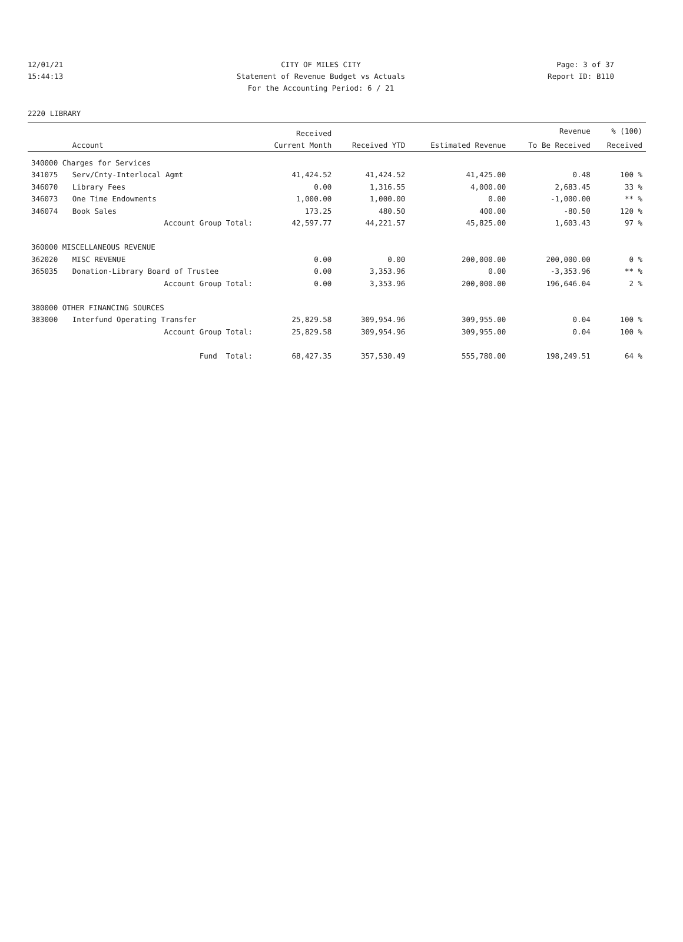12/01/21 CITY OF MILES CITY Page: 3 of 37
15:44:13 Statement of Revenue Budget vs Actuals Report ID: B110
For the Accounting Period: 6 / 21
2220 LIBRARY
| | | Received | | | Revenue | % (100) |
| --- | --- | --- | --- | --- | --- | --- |
| | Account | Current Month | Received YTD | Estimated Revenue | To Be Received | Received |
| 340000 Charges for Services | | | | | | |
| 341075 | Serv/Cnty-Interlocal Agmt | 41,424.52 | 41,424.52 | 41,425.00 | 0.48 | 100 % |
| 346070 | Library Fees | 0.00 | 1,316.55 | 4,000.00 | 2,683.45 | 33 % |
| 346073 | One Time Endowments | 1,000.00 | 1,000.00 | 0.00 | -1,000.00 | ** % |
| 346074 | Book Sales | 173.25 | 480.50 | 400.00 | -80.50 | 120 % |
| | Account Group Total: | 42,597.77 | 44,221.57 | 45,825.00 | 1,603.43 | 97 % |
| 360000 MISCELLANEOUS REVENUE | | | | | | |
| 362020 | MISC REVENUE | 0.00 | 0.00 | 200,000.00 | 200,000.00 | 0 % |
| 365035 | Donation-Library Board of Trustee | 0.00 | 3,353.96 | 0.00 | -3,353.96 | ** % |
| | Account Group Total: | 0.00 | 3,353.96 | 200,000.00 | 196,646.04 | 2 % |
| 380000 OTHER FINANCING SOURCES | | | | | | |
| 383000 | Interfund Operating Transfer | 25,829.58 | 309,954.96 | 309,955.00 | 0.04 | 100 % |
| | Account Group Total: | 25,829.58 | 309,954.96 | 309,955.00 | 0.04 | 100 % |
| | Fund Total: | 68,427.35 | 357,530.49 | 555,780.00 | 198,249.51 | 64 % |